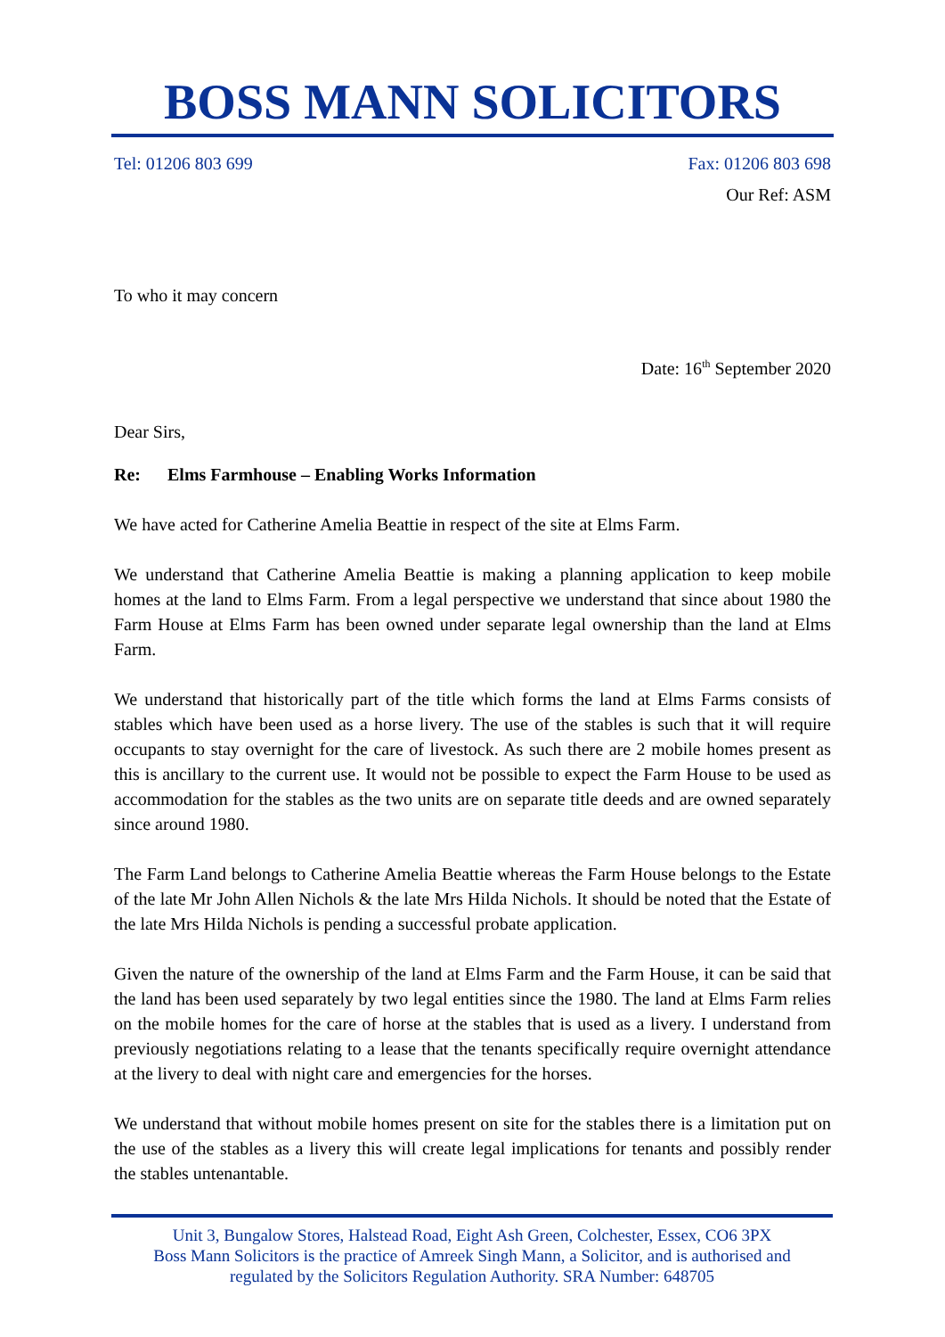BOSS MANN SOLICITORS
Tel: 01206 803 699 Fax: 01206 803 698
Our Ref: ASM
To who it may concern
Date: 16<sup>th</sup> September 2020
Dear Sirs,
Re: Elms Farmhouse – Enabling Works Information
We have acted for Catherine Amelia Beattie in respect of the site at Elms Farm.
We understand that Catherine Amelia Beattie is making a planning application to keep mobile homes at the land to Elms Farm. From a legal perspective we understand that since about 1980 the Farm House at Elms Farm has been owned under separate legal ownership than the land at Elms Farm.
We understand that historically part of the title which forms the land at Elms Farms consists of stables which have been used as a horse livery. The use of the stables is such that it will require occupants to stay overnight for the care of livestock. As such there are 2 mobile homes present as this is ancillary to the current use. It would not be possible to expect the Farm House to be used as accommodation for the stables as the two units are on separate title deeds and are owned separately since around 1980.
The Farm Land belongs to Catherine Amelia Beattie whereas the Farm House belongs to the Estate of the late Mr John Allen Nichols & the late Mrs Hilda Nichols. It should be noted that the Estate of the late Mrs Hilda Nichols is pending a successful probate application.
Given the nature of the ownership of the land at Elms Farm and the Farm House, it can be said that the land has been used separately by two legal entities since the 1980. The land at Elms Farm relies on the mobile homes for the care of horse at the stables that is used as a livery. I understand from previously negotiations relating to a lease that the tenants specifically require overnight attendance at the livery to deal with night care and emergencies for the horses.
We understand that without mobile homes present on site for the stables there is a limitation put on the use of the stables as a livery this will create legal implications for tenants and possibly render the stables untenantable.
Unit 3, Bungalow Stores, Halstead Road, Eight Ash Green, Colchester, Essex, CO6 3PX
Boss Mann Solicitors is the practice of Amreek Singh Mann, a Solicitor, and is authorised and
regulated by the Solicitors Regulation Authority. SRA Number: 648705